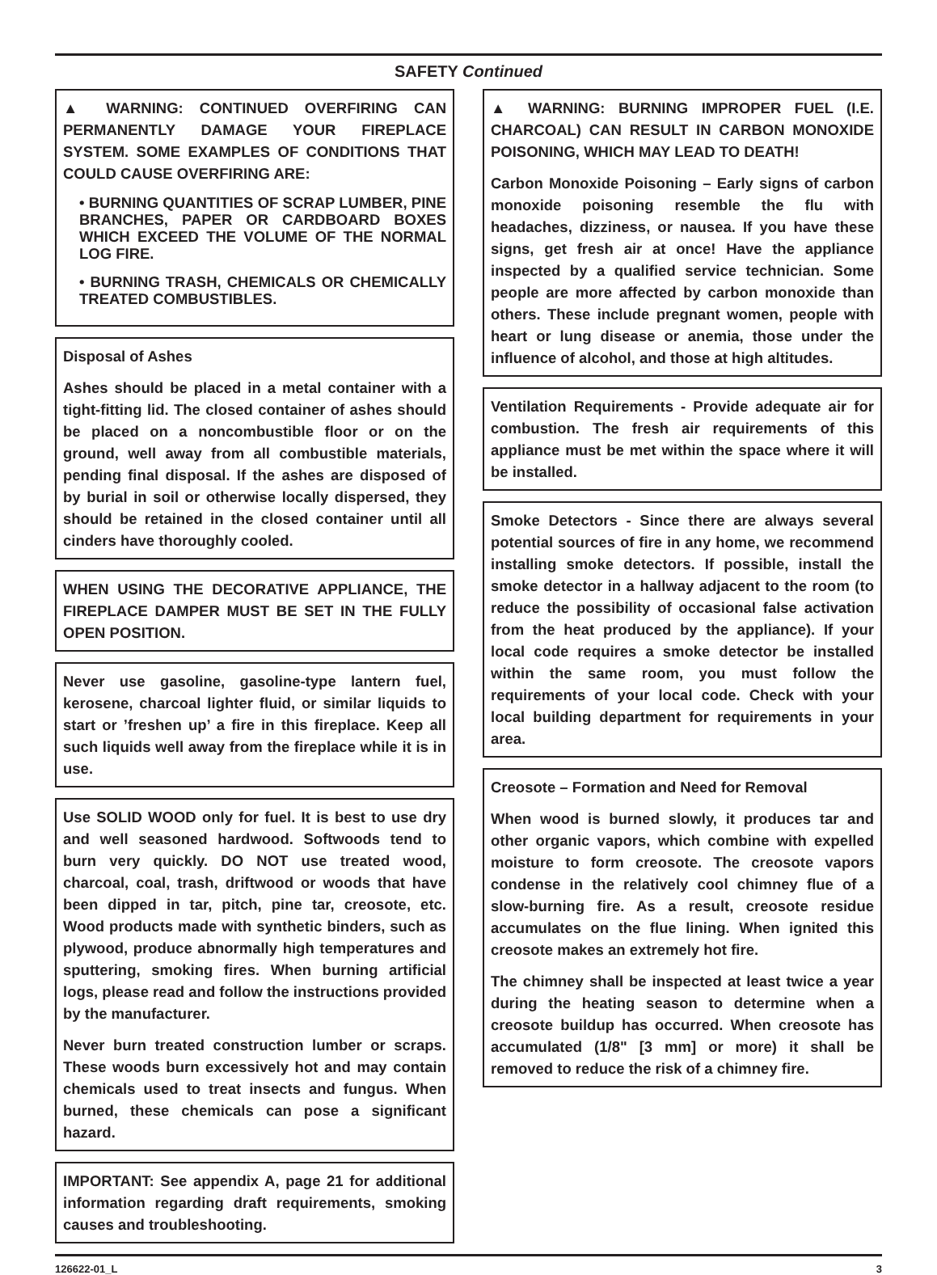SAFETY Continued
▲ WARNING: CONTINUED OVERFIRING CAN PERMANENTLY DAMAGE YOUR FIREPLACE SYSTEM. SOME EXAMPLES OF CONDITIONS THAT COULD CAUSE OVERFIRING ARE:
• BURNING QUANTITIES OF SCRAP LUMBER, PINE BRANCHES, PAPER OR CARDBOARD BOXES WHICH EXCEED THE VOLUME OF THE NORMAL LOG FIRE.
• BURNING TRASH, CHEMICALS OR CHEMICALLY TREATED COMBUSTIBLES.
Disposal of Ashes
Ashes should be placed in a metal container with a tight-fitting lid. The closed container of ashes should be placed on a noncombustible floor or on the ground, well away from all combustible materials, pending final disposal. If the ashes are disposed of by burial in soil or otherwise locally dispersed, they should be retained in the closed container until all cinders have thoroughly cooled.
WHEN USING THE DECORATIVE APPLIANCE, THE FIREPLACE DAMPER MUST BE SET IN THE FULLY OPEN POSITION.
Never use gasoline, gasoline-type lantern fuel, kerosene, charcoal lighter fluid, or similar liquids to start or ’freshen up’ a fire in this fireplace. Keep all such liquids well away from the fireplace while it is in use.
Use SOLID WOOD only for fuel. It is best to use dry and well seasoned hardwood. Softwoods tend to burn very quickly. DO NOT use treated wood, charcoal, coal, trash, driftwood or woods that have been dipped in tar, pitch, pine tar, creosote, etc. Wood products made with synthetic binders, such as plywood, produce abnormally high temperatures and sputtering, smoking fires. When burning artificial logs, please read and follow the instructions provided by the manufacturer.
Never burn treated construction lumber or scraps. These woods burn excessively hot and may contain chemicals used to treat insects and fungus. When burned, these chemicals can pose a significant hazard.
IMPORTANT: See appendix A, page 21 for additional information regarding draft requirements, smoking causes and troubleshooting.
▲ WARNING: BURNING IMPROPER FUEL (I.E. CHARCOAL) CAN RESULT IN CARBON MONOXIDE POISONING, WHICH MAY LEAD TO DEATH!
Carbon Monoxide Poisoning – Early signs of carbon monoxide poisoning resemble the flu with headaches, dizziness, or nausea. If you have these signs, get fresh air at once! Have the appliance inspected by a qualified service technician. Some people are more affected by carbon monoxide than others. These include pregnant women, people with heart or lung disease or anemia, those under the influence of alcohol, and those at high altitudes.
Ventilation Requirements - Provide adequate air for combustion. The fresh air requirements of this appliance must be met within the space where it will be installed.
Smoke Detectors - Since there are always several potential sources of fire in any home, we recommend installing smoke detectors. If possible, install the smoke detector in a hallway adjacent to the room (to reduce the possibility of occasional false activation from the heat produced by the appliance). If your local code requires a smoke detector be installed within the same room, you must follow the requirements of your local code. Check with your local building department for requirements in your area.
Creosote – Formation and Need for Removal
When wood is burned slowly, it produces tar and other organic vapors, which combine with expelled moisture to form creosote. The creosote vapors condense in the relatively cool chimney flue of a slow-burning fire. As a result, creosote residue accumulates on the flue lining. When ignited this creosote makes an extremely hot fire.
The chimney shall be inspected at least twice a year during the heating season to determine when a creosote buildup has occurred. When creosote has accumulated (1/8" [3 mm] or more) it shall be removed to reduce the risk of a chimney fire.
126622-01_L 3